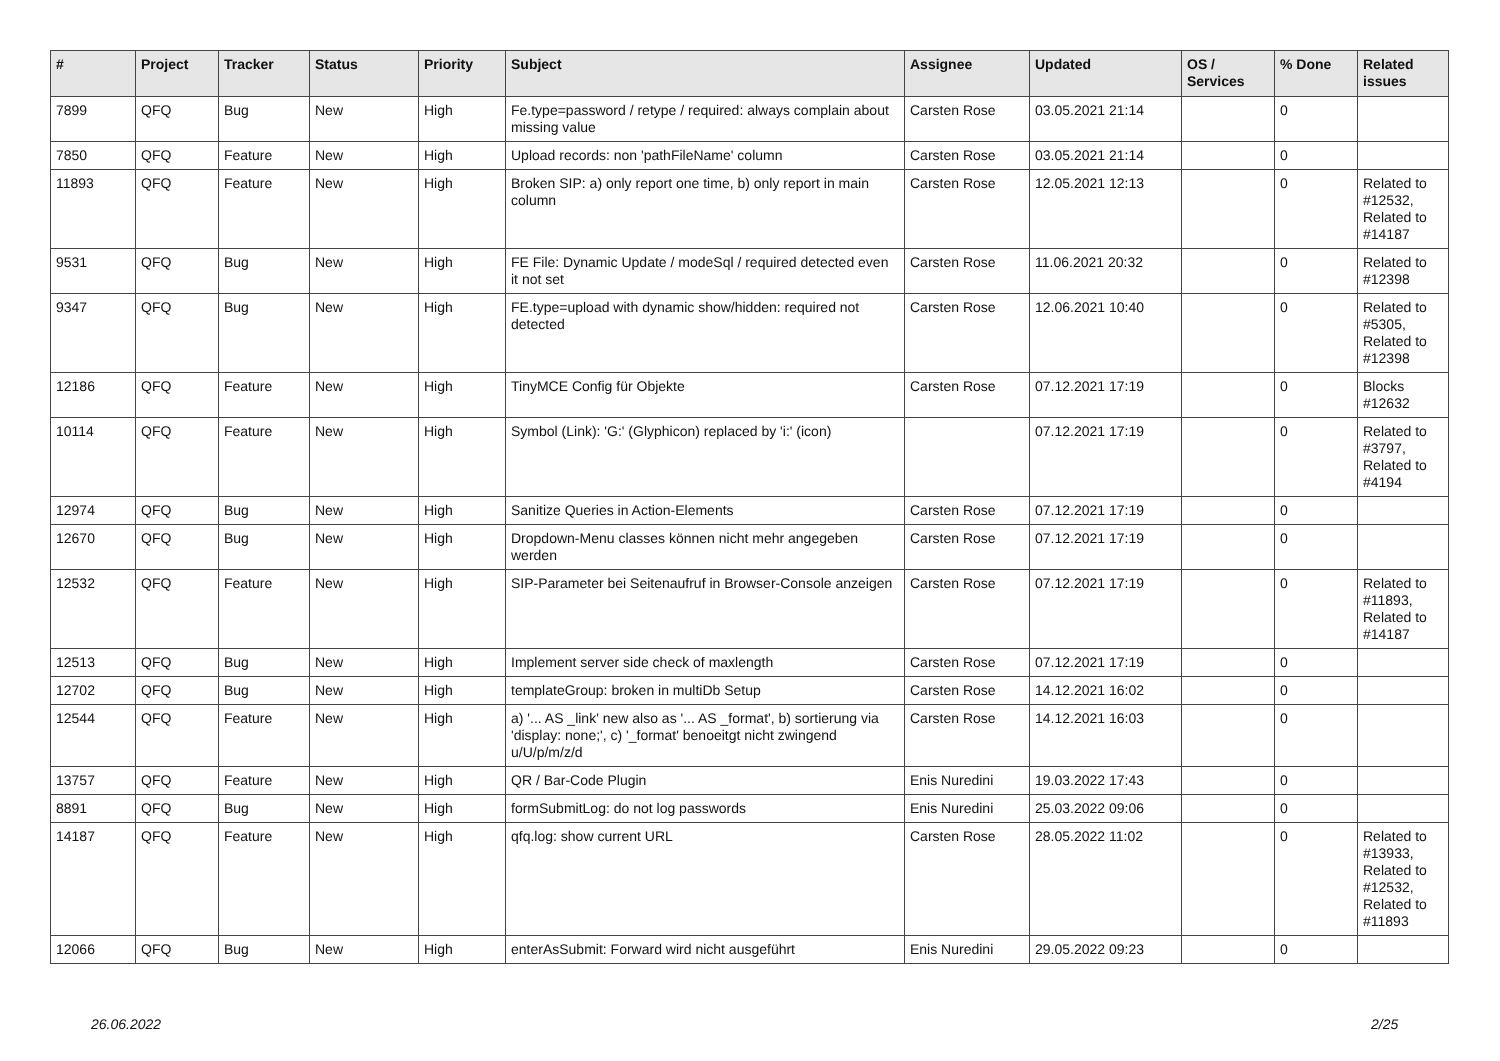| # | Project | Tracker | Status | Priority | Subject | Assignee | Updated | OS / Services | % Done | Related issues |
| --- | --- | --- | --- | --- | --- | --- | --- | --- | --- | --- |
| 7899 | QFQ | Bug | New | High | Fe.type=password / retype / required: always complain about missing value | Carsten Rose | 03.05.2021 21:14 | | 0 | |
| 7850 | QFQ | Feature | New | High | Upload records: non 'pathFileName' column | Carsten Rose | 03.05.2021 21:14 | | 0 | |
| 11893 | QFQ | Feature | New | High | Broken SIP: a) only report one time, b) only report in main column | Carsten Rose | 12.05.2021 12:13 | | 0 | Related to #12532, Related to #14187 |
| 9531 | QFQ | Bug | New | High | FE File: Dynamic Update / modeSql / required detected even it not set | Carsten Rose | 11.06.2021 20:32 | | 0 | Related to #12398 |
| 9347 | QFQ | Bug | New | High | FE.type=upload with dynamic show/hidden: required not detected | Carsten Rose | 12.06.2021 10:40 | | 0 | Related to #5305, Related to #12398 |
| 12186 | QFQ | Feature | New | High | TinyMCE Config für Objekte | Carsten Rose | 07.12.2021 17:19 | | 0 | Blocks #12632 |
| 10114 | QFQ | Feature | New | High | Symbol (Link): 'G:' (Glyphicon) replaced by 'i:' (icon) | | 07.12.2021 17:19 | | 0 | Related to #3797, Related to #4194 |
| 12974 | QFQ | Bug | New | High | Sanitize Queries in Action-Elements | Carsten Rose | 07.12.2021 17:19 | | 0 | |
| 12670 | QFQ | Bug | New | High | Dropdown-Menu classes können nicht mehr angegeben werden | Carsten Rose | 07.12.2021 17:19 | | 0 | |
| 12532 | QFQ | Feature | New | High | SIP-Parameter bei Seitenaufruf in Browser-Console anzeigen | Carsten Rose | 07.12.2021 17:19 | | 0 | Related to #11893, Related to #14187 |
| 12513 | QFQ | Bug | New | High | Implement server side check of maxlength | Carsten Rose | 07.12.2021 17:19 | | 0 | |
| 12702 | QFQ | Bug | New | High | templateGroup: broken in multiDb Setup | Carsten Rose | 14.12.2021 16:02 | | 0 | |
| 12544 | QFQ | Feature | New | High | a) '... AS _link' new also as '... AS _format', b) sortierung via 'display: none;', c) '_format' benoeitgt nicht zwingend u/U/p/m/z/d | Carsten Rose | 14.12.2021 16:03 | | 0 | |
| 13757 | QFQ | Feature | New | High | QR / Bar-Code Plugin | Enis Nuredini | 19.03.2022 17:43 | | 0 | |
| 8891 | QFQ | Bug | New | High | formSubmitLog: do not log passwords | Enis Nuredini | 25.03.2022 09:06 | | 0 | |
| 14187 | QFQ | Feature | New | High | qfq.log: show current URL | Carsten Rose | 28.05.2022 11:02 | | 0 | Related to #13933, Related to #12532, Related to #11893 |
| 12066 | QFQ | Bug | New | High | enterAsSubmit: Forward wird nicht ausgeführt | Enis Nuredini | 29.05.2022 09:23 | | 0 | |
26.06.2022 2/25